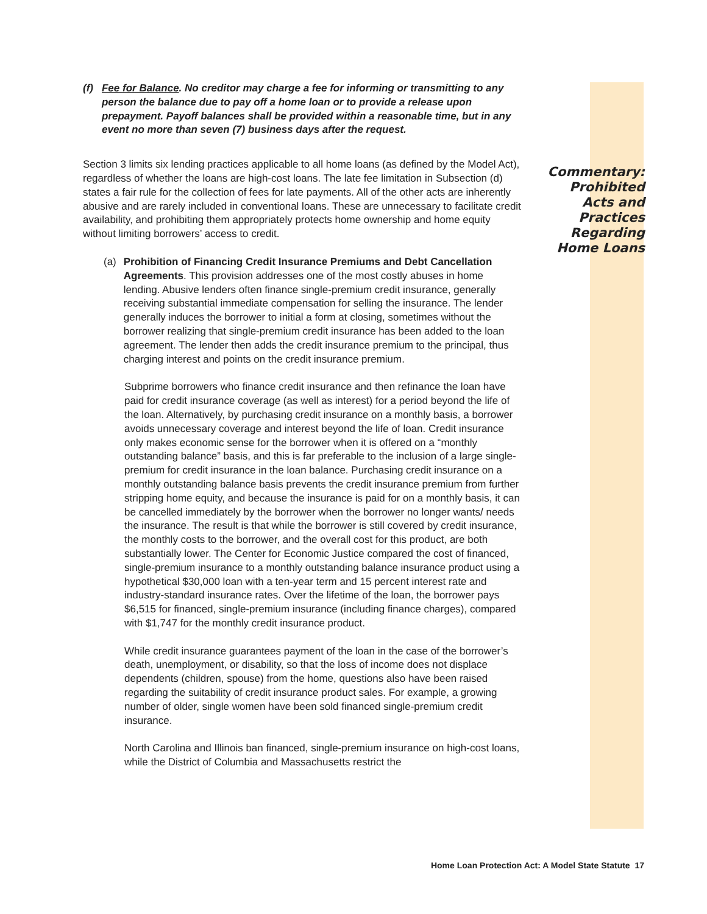(f) Fee for Balance. No creditor may charge a fee for informing or transmitting to any person the balance due to pay off a home loan or to provide a release upon prepayment. Payoff balances shall be provided within a reasonable time, but in any event no more than seven (7) business days after the request.
Section 3 limits six lending practices applicable to all home loans (as defined by the Model Act), regardless of whether the loans are high-cost loans. The late fee limitation in Subsection (d) states a fair rule for the collection of fees for late payments. All of the other acts are inherently abusive and are rarely included in conventional loans. These are unnecessary to facilitate credit availability, and prohibiting them appropriately protects home ownership and home equity without limiting borrowers’ access to credit.
(a) Prohibition of Financing Credit Insurance Premiums and Debt Cancellation Agreements. This provision addresses one of the most costly abuses in home lending. Abusive lenders often finance single-premium credit insurance, generally receiving substantial immediate compensation for selling the insurance. The lender generally induces the borrower to initial a form at closing, sometimes without the borrower realizing that single-premium credit insurance has been added to the loan agreement. The lender then adds the credit insurance premium to the principal, thus charging interest and points on the credit insurance premium.
Subprime borrowers who finance credit insurance and then refinance the loan have paid for credit insurance coverage (as well as interest) for a period beyond the life of the loan. Alternatively, by purchasing credit insurance on a monthly basis, a borrower avoids unnecessary coverage and interest beyond the life of loan. Credit insurance only makes economic sense for the borrower when it is offered on a “monthly outstanding balance” basis, and this is far preferable to the inclusion of a large single-premium for credit insurance in the loan balance. Purchasing credit insurance on a monthly outstanding balance basis prevents the credit insurance premium from further stripping home equity, and because the insurance is paid for on a monthly basis, it can be cancelled immediately by the borrower when the borrower no longer wants/ needs the insurance. The result is that while the borrower is still covered by credit insurance, the monthly costs to the borrower, and the overall cost for this product, are both substantially lower. The Center for Economic Justice compared the cost of financed, single-premium insurance to a monthly outstanding balance insurance product using a hypothetical $30,000 loan with a ten-year term and 15 percent interest rate and industry-standard insurance rates. Over the lifetime of the loan, the borrower pays $6,515 for financed, single-premium insurance (including finance charges), compared with $1,747 for the monthly credit insurance product.
While credit insurance guarantees payment of the loan in the case of the borrower’s death, unemployment, or disability, so that the loss of income does not displace dependents (children, spouse) from the home, questions also have been raised regarding the suitability of credit insurance product sales. For example, a growing number of older, single women have been sold financed single-premium credit insurance.
North Carolina and Illinois ban financed, single-premium insurance on high-cost loans, while the District of Columbia and Massachusetts restrict the
Commentary:
Prohibited
Acts and
Practices
Regarding
Home Loans
Home Loan Protection Act: A Model State Statute 17